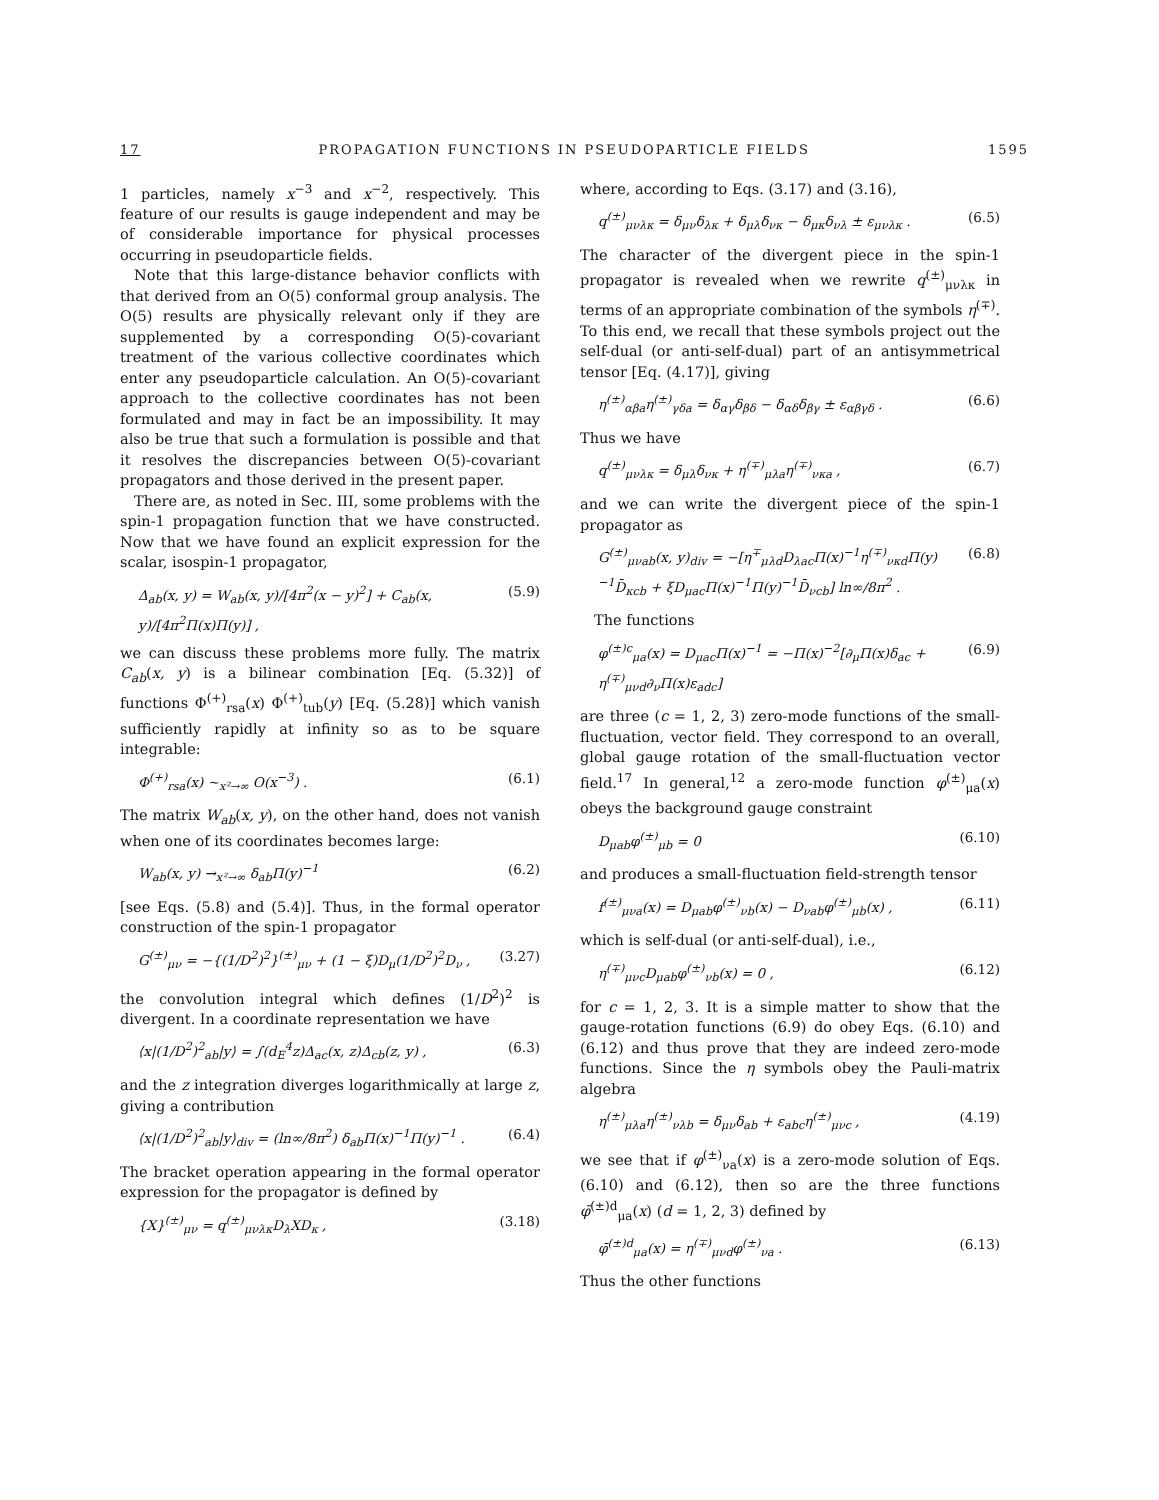17 PROPAGATION FUNCTIONS IN PSEUDOPARTICLE FIELDS 1595
1 particles, namely x<sup>−3</sup> and x<sup>−2</sup>, respectively. This feature of our results is gauge independent and may be of considerable importance for physical processes occurring in pseudoparticle fields.
Note that this large-distance behavior conflicts with that derived from an O(5) conformal group analysis. The O(5) results are physically relevant only if they are supplemented by a corresponding O(5)-covariant treatment of the various collective coordinates which enter any pseudoparticle calculation. An O(5)-covariant approach to the collective coordinates has not been formulated and may in fact be an impossibility. It may also be true that such a formulation is possible and that it resolves the discrepancies between O(5)-covariant propagators and those derived in the present paper.
There are, as noted in Sec. III, some problems with the spin-1 propagation function that we have constructed. Now that we have found an explicit expression for the scalar, isospin-1 propagator,
Δ<sub>ab</sub>(x, y) = W<sub>ab</sub>(x, y)/[4π<sup>2</sup>(x − y)<sup>2</sup>] + C<sub>ab</sub>(x, y)/[4π<sup>2</sup>Π(x)Π(y)] , (5.9)
we can discuss these problems more fully. The matrix C<sub>ab</sub>(x, y) is a bilinear combination [Eq. (5.32)] of functions Φ<sup>(+)</sup><sub>rsa</sub>(x) Φ<sup>(+)</sup><sub>tub</sub>(y) [Eq. (5.28)] which vanish sufficiently rapidly at infinity so as to be square integrable:
Φ<sup>(+)</sup><sub>rsa</sub>(x) ~<sub>x²→∞</sub> O(x<sup>−3</sup>) . (6.1)
The matrix W<sub>ab</sub>(x, y), on the other hand, does not vanish when one of its coordinates becomes large:
W<sub>ab</sub>(x, y) →<sub>x²→∞</sub> δ<sub>ab</sub>Π(y)<sup>−1</sup> (6.2)
[see Eqs. (5.8) and (5.4)]. Thus, in the formal operator construction of the spin-1 propagator
G<sup>(±)</sup><sub>μν</sub> = −{(1/D<sup>2</sup>)<sup>2</sup>}<sup>(±)</sup><sub>μν</sub> + (1 − ξ)D<sub>μ</sub>(1/D<sup>2</sup>)<sup>2</sup>D<sub>ν</sub> , (3.27)
the convolution integral which defines (1/D<sup>2</sup>)<sup>2</sup> is divergent. In a coordinate representation we have
⟨x|(1/D<sup>2</sup>)<sup>2</sup><sub>ab</sub>|y⟩ = ∫(d<sub>E</sub><sup>4</sup>z)Δ<sub>ac</sub>(x, z)Δ<sub>cb</sub>(z, y) , (6.3)
and the z integration diverges logarithmically at large z, giving a contribution
⟨x|(1/D<sup>2</sup>)<sup>2</sup><sub>ab</sub>|y⟩<sub>div</sub> = (ln∞/8π<sup>2</sup>) δ<sub>ab</sub>Π(x)<sup>−1</sup>Π(y)<sup>−1</sup> . (6.4)
The bracket operation appearing in the formal operator expression for the propagator is defined by
{X}<sup>(±)</sup><sub>μν</sub> = q<sup>(±)</sup><sub>μνλκ</sub>D<sub>λ</sub>XD<sub>κ</sub> , (3.18)
where, according to Eqs. (3.17) and (3.16),
q<sup>(±)</sup><sub>μνλκ</sub> = δ<sub>μν</sub>δ<sub>λκ</sub> + δ<sub>μλ</sub>δ<sub>νκ</sub> − δ<sub>μκ</sub>δ<sub>νλ</sub> ± ε<sub>μνλκ</sub> . (6.5)
The character of the divergent piece in the spin-1 propagator is revealed when we rewrite q<sup>(±)</sup><sub>μνλκ</sub> in terms of an appropriate combination of the symbols η<sup>(∓)</sup>. To this end, we recall that these symbols project out the self-dual (or anti-self-dual) part of an antisymmetrical tensor [Eq. (4.17)], giving
η<sup>(±)</sup><sub>αβa</sub>η<sup>(±)</sup><sub>γδa</sub> = δ<sub>αγ</sub>δ<sub>βδ</sub> − δ<sub>αδ</sub>δ<sub>βγ</sub> ± ε<sub>αβγδ</sub> . (6.6)
Thus we have
q<sup>(±)</sup><sub>μνλκ</sub> = δ<sub>μλ</sub>δ<sub>νκ</sub> + η<sup>(∓)</sup><sub>μλa</sub>η<sup>(∓)</sup><sub>νκa</sub> , (6.7)
and we can write the divergent piece of the spin-1 propagator as
G<sup>(±)</sup><sub>μνab</sub>(x, y)<sub>div</sub> = −[η<sup>∓</sup><sub>μλd</sub>D<sub>λac</sub>Π(x)<sup>−1</sup>η<sup>(∓)</sup><sub>νκd</sub>Π(y)<sup>−1</sup>D̄<sub>κcb</sub> + ξD<sub>μac</sub>Π(x)<sup>−1</sup>Π(y)<sup>−1</sup>D̄<sub>νcb</sub>] ln∞/8π<sup>2</sup> . (6.8)
The functions
φ<sup>(±)c</sup><sub>μa</sub>(x) = D<sub>μac</sub>Π(x)<sup>−1</sup> = −Π(x)<sup>−2</sup>[∂<sub>μ</sub>Π(x)δ<sub>ac</sub> + η<sup>(∓)</sup><sub>μνd</sub>∂<sub>ν</sub>Π(x)ε<sub>adc</sub>] (6.9)
are three (c = 1, 2, 3) zero-mode functions of the small-fluctuation, vector field. They correspond to an overall, global gauge rotation of the small-fluctuation vector field.<sup>17</sup> In general,<sup>12</sup> a zero-mode function φ<sup>(±)</sup><sub>μa</sub>(x) obeys the background gauge constraint
D<sub>μab</sub>φ<sup>(±)</sup><sub>μb</sub> = 0 (6.10)
and produces a small-fluctuation field-strength tensor
f<sup>(±)</sup><sub>μνa</sub>(x) = D<sub>μab</sub>φ<sup>(±)</sup><sub>νb</sub>(x) − D<sub>νab</sub>φ<sup>(±)</sup><sub>μb</sub>(x) , (6.11)
which is self-dual (or anti-self-dual), i.e.,
η<sup>(∓)</sup><sub>μνc</sub>D<sub>μab</sub>φ<sup>(±)</sup><sub>νb</sub>(x) = 0 , (6.12)
for c = 1, 2, 3. It is a simple matter to show that the gauge-rotation functions (6.9) do obey Eqs. (6.10) and (6.12) and thus prove that they are indeed zero-mode functions. Since the η symbols obey the Pauli-matrix algebra
η<sup>(±)</sup><sub>μλa</sub>η<sup>(±)</sup><sub>νλb</sub> = δ<sub>μν</sub>δ<sub>ab</sub> + ε<sub>abc</sub>η<sup>(±)</sup><sub>μνc</sub> , (4.19)
we see that if φ<sup>(±)</sup><sub>νa</sub>(x) is a zero-mode solution of Eqs. (6.10) and (6.12), then so are the three functions φ̄<sup>(±)d</sup><sub>μa</sub>(x) (d = 1, 2, 3) defined by
φ̄<sup>(±)d</sup><sub>μa</sub>(x) = η<sup>(∓)</sup><sub>μνd</sub>φ<sup>(±)</sup><sub>νa</sub> . (6.13)
Thus the other functions